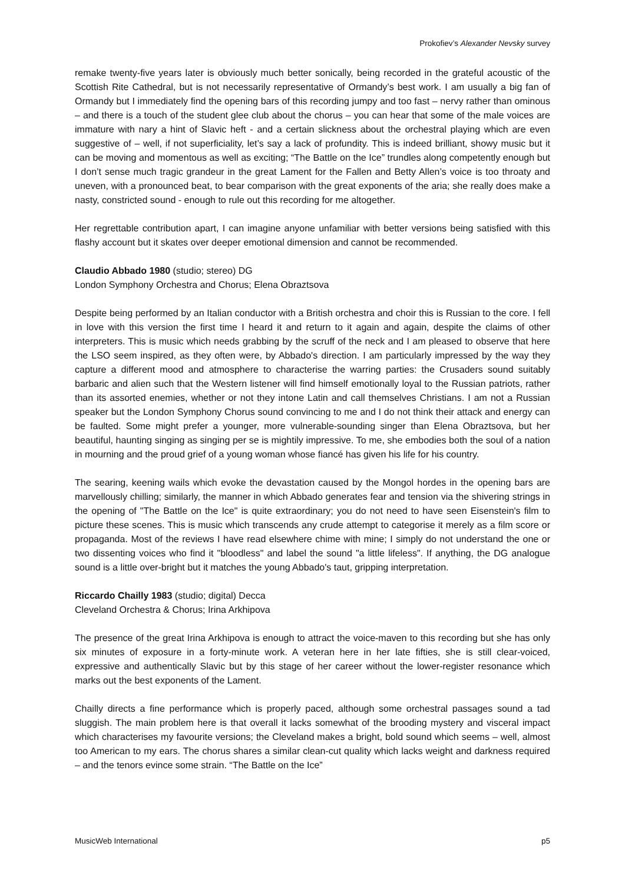Prokofiev’s Alexander Nevsky survey
remake twenty-five years later is obviously much better sonically, being recorded in the grateful acoustic of the Scottish Rite Cathedral, but is not necessarily representative of Ormandy’s best work. I am usually a big fan of Ormandy but I immediately find the opening bars of this recording jumpy and too fast – nervy rather than ominous – and there is a touch of the student glee club about the chorus – you can hear that some of the male voices are immature with nary a hint of Slavic heft - and a certain slickness about the orchestral playing which are even suggestive of – well, if not superficiality, let’s say a lack of profundity. This is indeed brilliant, showy music but it can be moving and momentous as well as exciting; “The Battle on the Ice” trundles along competently enough but I don’t sense much tragic grandeur in the great Lament for the Fallen and Betty Allen’s voice is too throaty and uneven, with a pronounced beat, to bear comparison with the great exponents of the aria; she really does make a nasty, constricted sound - enough to rule out this recording for me altogether.
Her regrettable contribution apart, I can imagine anyone unfamiliar with better versions being satisfied with this flashy account but it skates over deeper emotional dimension and cannot be recommended.
Claudio Abbado 1980 (studio; stereo) DG
London Symphony Orchestra and Chorus; Elena Obraztsova
Despite being performed by an Italian conductor with a British orchestra and choir this is Russian to the core. I fell in love with this version the first time I heard it and return to it again and again, despite the claims of other interpreters. This is music which needs grabbing by the scruff of the neck and I am pleased to observe that here the LSO seem inspired, as they often were, by Abbado's direction. I am particularly impressed by the way they capture a different mood and atmosphere to characterise the warring parties: the Crusaders sound suitably barbaric and alien such that the Western listener will find himself emotionally loyal to the Russian patriots, rather than its assorted enemies, whether or not they intone Latin and call themselves Christians. I am not a Russian speaker but the London Symphony Chorus sound convincing to me and I do not think their attack and energy can be faulted. Some might prefer a younger, more vulnerable-sounding singer than Elena Obraztsova, but her beautiful, haunting singing as singing per se is mightily impressive. To me, she embodies both the soul of a nation in mourning and the proud grief of a young woman whose fiancé has given his life for his country.
The searing, keening wails which evoke the devastation caused by the Mongol hordes in the opening bars are marvellously chilling; similarly, the manner in which Abbado generates fear and tension via the shivering strings in the opening of "The Battle on the Ice" is quite extraordinary; you do not need to have seen Eisenstein's film to picture these scenes. This is music which transcends any crude attempt to categorise it merely as a film score or propaganda. Most of the reviews I have read elsewhere chime with mine; I simply do not understand the one or two dissenting voices who find it "bloodless" and label the sound "a little lifeless". If anything, the DG analogue sound is a little over-bright but it matches the young Abbado's taut, gripping interpretation.
Riccardo Chailly 1983 (studio; digital) Decca
Cleveland Orchestra & Chorus; Irina Arkhipova
The presence of the great Irina Arkhipova is enough to attract the voice-maven to this recording but she has only six minutes of exposure in a forty-minute work. A veteran here in her late fifties, she is still clear-voiced, expressive and authentically Slavic but by this stage of her career without the lower-register resonance which marks out the best exponents of the Lament.
Chailly directs a fine performance which is properly paced, although some orchestral passages sound a tad sluggish. The main problem here is that overall it lacks somewhat of the brooding mystery and visceral impact which characterises my favourite versions; the Cleveland makes a bright, bold sound which seems – well, almost too American to my ears. The chorus shares a similar clean-cut quality which lacks weight and darkness required – and the tenors evince some strain. “The Battle on the Ice”
MusicWeb International p5